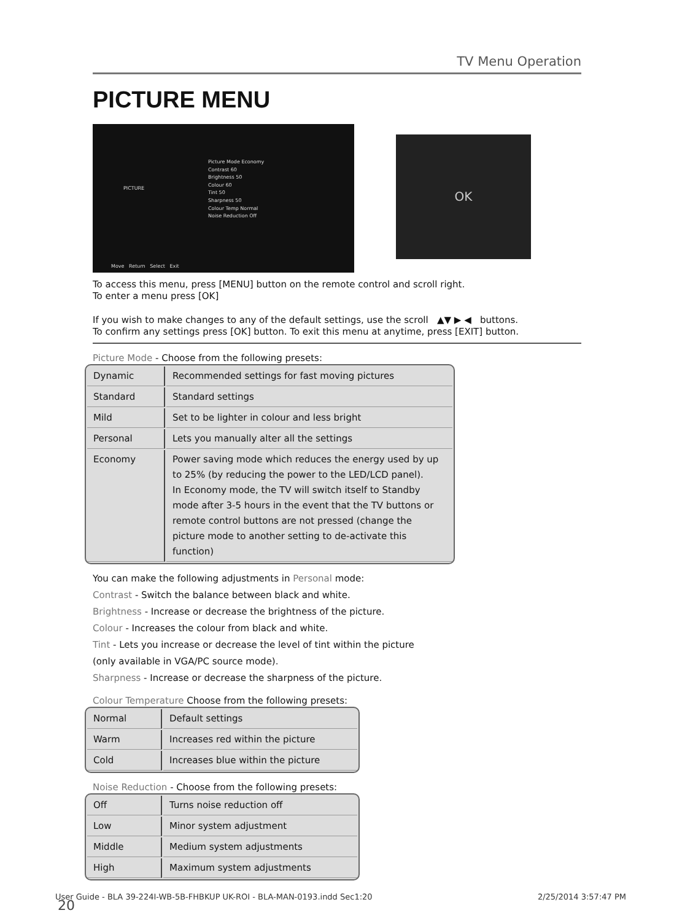TV Menu Operation
PICTURE MENU
PICTURE
Picture Mode Economy
Contrast 60
Brightness 50
Colour 60
Tint 50
Sharpness 50
Colour Temp Normal
Noise Reduction Off
Move Return Select Exit
OK
To access this menu, press [MENU] button on the remote control and scroll right.
To enter a menu press [OK]
If you wish to make changes to any of the default settings, use the scroll ▲▼ ▶ ◀ buttons.
To confirm any settings press [OK] button. To exit this menu at anytime, press [EXIT] button.
Picture Mode - Choose from the following presets:
| Dynamic | Recommended settings for fast moving pictures |
| Standard | Standard settings |
| Mild | Set to be lighter in colour and less bright |
| Personal | Lets you manually alter all the settings |
| Economy | Power saving mode which reduces the energy used by up to 25% (by reducing the power to the LED/LCD panel). In Economy mode, the TV will switch itself to Standby mode after 3-5 hours in the event that the TV buttons or remote control buttons are not pressed (change the picture mode to another setting to de-activate this function) |
You can make the following adjustments in Personal mode:
Contrast - Switch the balance between black and white.
Brightness - Increase or decrease the brightness of the picture.
Colour - Increases the colour from black and white.
Tint - Lets you increase or decrease the level of tint within the picture
(only available in VGA/PC source mode).
Sharpness - Increase or decrease the sharpness of the picture.
Colour Temperature Choose from the following presets:
| Normal | Default settings |
| Warm | Increases red within the picture |
| Cold | Increases blue within the picture |
Noise Reduction - Choose from the following presets:
| Off | Turns noise reduction off |
| Low | Minor system adjustment |
| Middle | Medium system adjustments |
| High | Maximum system adjustments |
20
User Guide - BLA 39-224I-WB-5B-FHBKUP UK-ROI - BLA-MAN-0193.indd Sec1:20 2/25/2014 3:57:47 PM